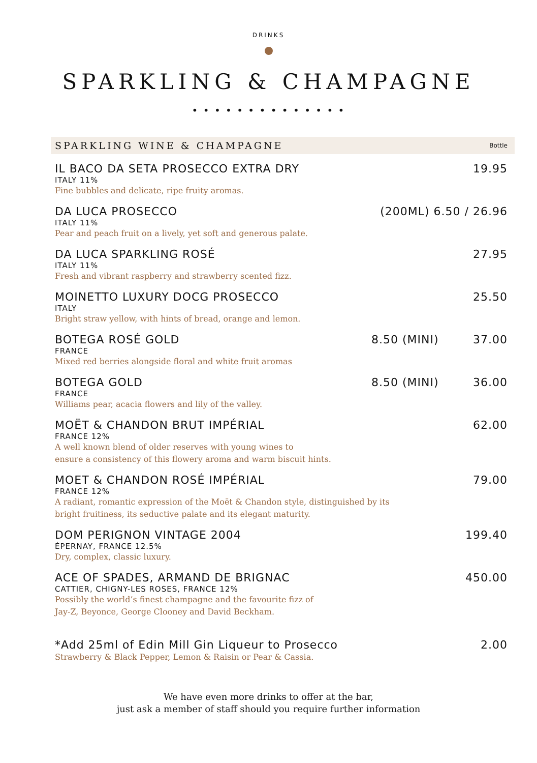DRINKS
SPARKLING & CHAMPAGNE
• • • • • • • • • • • • • •
SPARKLING WINE & CHAMPAGNE Bottle
IL BACO DA SETA PROSECCO EXTRA DRY 19.95
ITALY 11%
Fine bubbles and delicate, ripe fruity aromas.
DA LUCA PROSECCO (200ML) 6.50 / 26.96
ITALY 11%
Pear and peach fruit on a lively, yet soft and generous palate.
DA LUCA SPARKLING ROSÉ 27.95
ITALY 11%
Fresh and vibrant raspberry and strawberry scented fizz.
MOINETTO LUXURY DOCG PROSECCO 25.50
ITALY
Bright straw yellow, with hints of bread, orange and lemon.
BOTEGA ROSÉ GOLD 8.50 (MINI) 37.00
FRANCE
Mixed red berries alongside floral and white fruit aromas
BOTEGA GOLD 8.50 (MINI) 36.00
FRANCE
Williams pear, acacia flowers and lily of the valley.
MOËT & CHANDON BRUT IMPÉRIAL 62.00
FRANCE 12%
A well known blend of older reserves with young wines to
ensure a consistency of this flowery aroma and warm biscuit hints.
MOET & CHANDON ROSÉ IMPÉRIAL 79.00
FRANCE 12%
A radiant, romantic expression of the Moët & Chandon style, distinguished by its
bright fruitiness, its seductive palate and its elegant maturity.
DOM PERIGNON VINTAGE 2004 199.40
ÉPERNAY, FRANCE 12.5%
Dry, complex, classic luxury.
ACE OF SPADES, ARMAND DE BRIGNAC 450.00
CATTIER, CHIGNY-LES ROSES, FRANCE 12%
Possibly the world’s finest champagne and the favourite fizz of
Jay-Z, Beyonce, George Clooney and David Beckham.
*Add 25ml of Edin Mill Gin Liqueur to Prosecco 2.00
Strawberry & Black Pepper, Lemon & Raisin or Pear & Cassia.
We have even more drinks to offer at the bar,
just ask a member of staff should you require further information